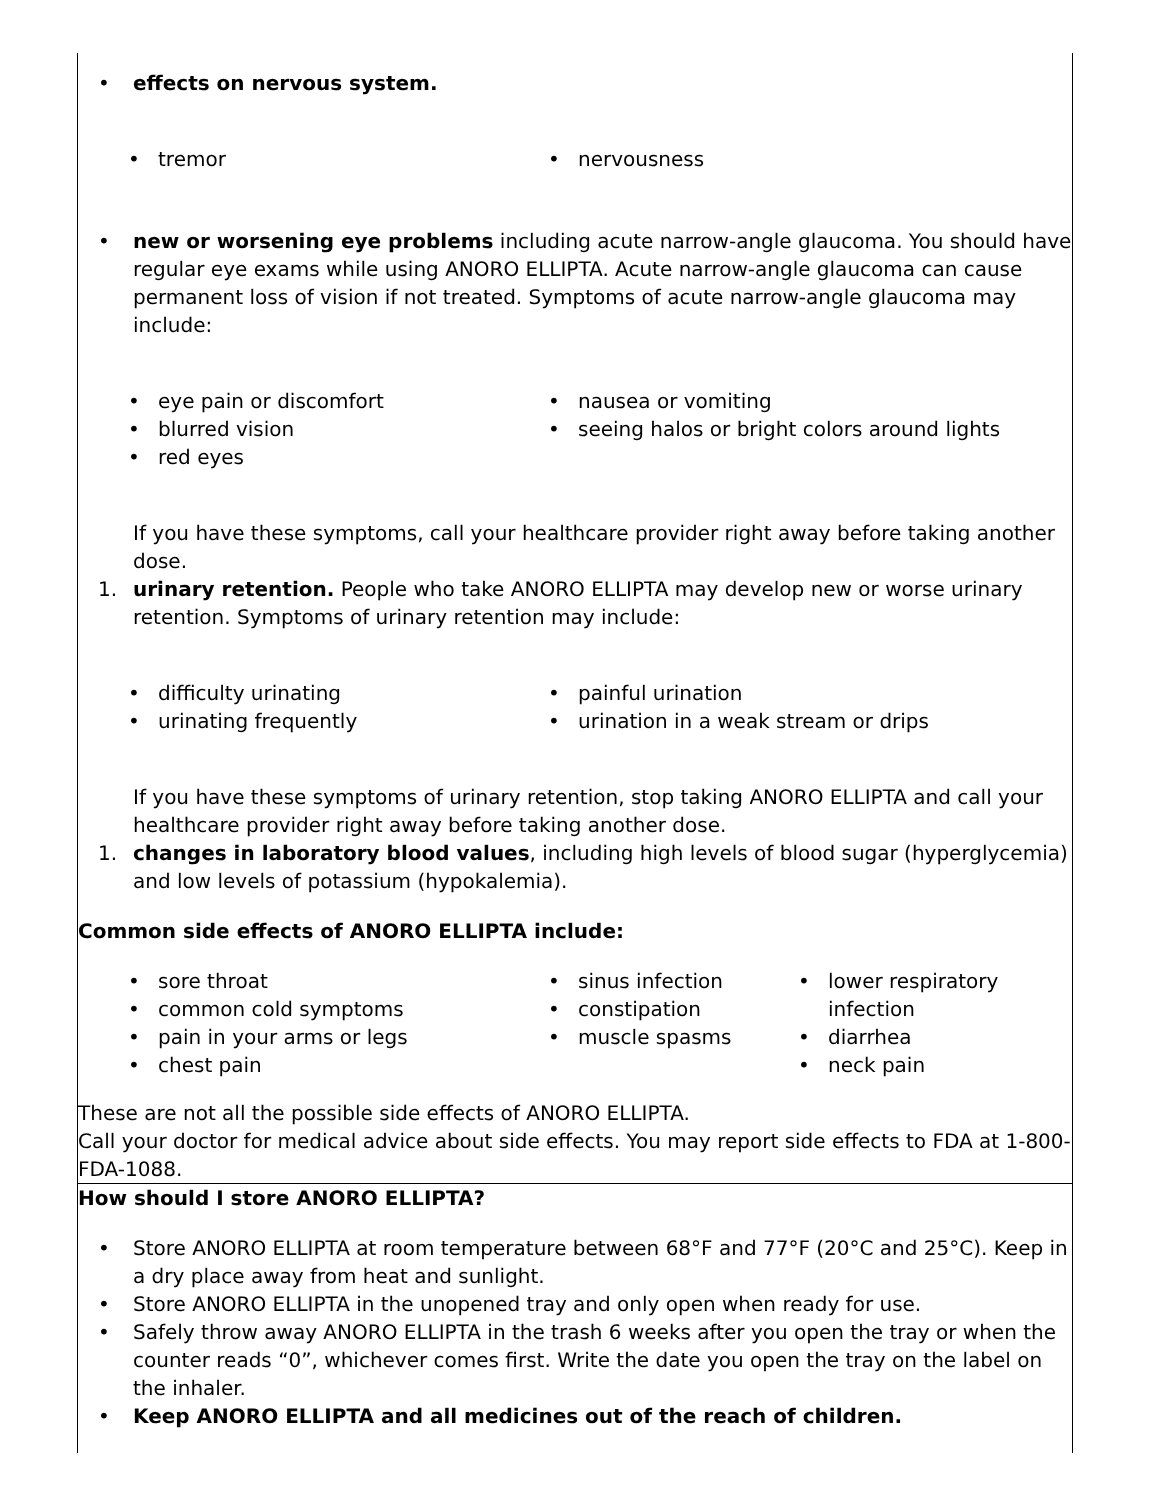• effects on nervous system.
• tremor • nervousness
• new or worsening eye problems including acute narrow-angle glaucoma. You should have regular eye exams while using ANORO ELLIPTA. Acute narrow-angle glaucoma can cause permanent loss of vision if not treated. Symptoms of acute narrow-angle glaucoma may include:
• eye pain or discomfort
• blurred vision
• red eyes
• nausea or vomiting
• seeing halos or bright colors around lights
If you have these symptoms, call your healthcare provider right away before taking another dose.
1. urinary retention. People who take ANORO ELLIPTA may develop new or worse urinary retention. Symptoms of urinary retention may include:
• difficulty urinating
• urinating frequently
• painful urination
• urination in a weak stream or drips
If you have these symptoms of urinary retention, stop taking ANORO ELLIPTA and call your healthcare provider right away before taking another dose.
1. changes in laboratory blood values, including high levels of blood sugar (hyperglycemia) and low levels of potassium (hypokalemia).
Common side effects of ANORO ELLIPTA include:
• sore throat
• common cold symptoms
• pain in your arms or legs
• chest pain
• sinus infection
• constipation
• muscle spasms
• lower respiratory infection
• diarrhea
• neck pain
These are not all the possible side effects of ANORO ELLIPTA.
Call your doctor for medical advice about side effects. You may report side effects to FDA at 1-800-FDA-1088.
How should I store ANORO ELLIPTA?
• Store ANORO ELLIPTA at room temperature between 68°F and 77°F (20°C and 25°C). Keep in a dry place away from heat and sunlight.
• Store ANORO ELLIPTA in the unopened tray and only open when ready for use.
• Safely throw away ANORO ELLIPTA in the trash 6 weeks after you open the tray or when the counter reads “0”, whichever comes first. Write the date you open the tray on the label on the inhaler.
• Keep ANORO ELLIPTA and all medicines out of the reach of children.